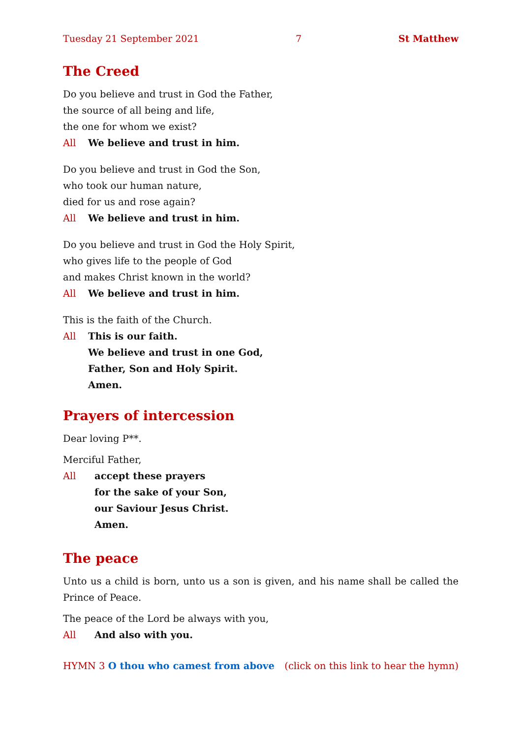Tuesday 21 September 2021 7 St Matthew
The Creed
Do you believe and trust in God the Father,
the source of all being and life,
the one for whom we exist?
All We believe and trust in him.
Do you believe and trust in God the Son,
who took our human nature,
died for us and rose again?
All We believe and trust in him.
Do you believe and trust in God the Holy Spirit,
who gives life to the people of God
and makes Christ known in the world?
All We believe and trust in him.
This is the faith of the Church.
All This is our faith.
We believe and trust in one God,
Father, Son and Holy Spirit.
Amen.
Prayers of intercession
Dear loving P**.
Merciful Father,
All accept these prayers
for the sake of your Son,
our Saviour Jesus Christ.
Amen.
The peace
Unto us a child is born, unto us a son is given, and his name shall be called the Prince of Peace.
The peace of the Lord be always with you,
All And also with you.
HYMN 3 O thou who camest from above (click on this link to hear the hymn)